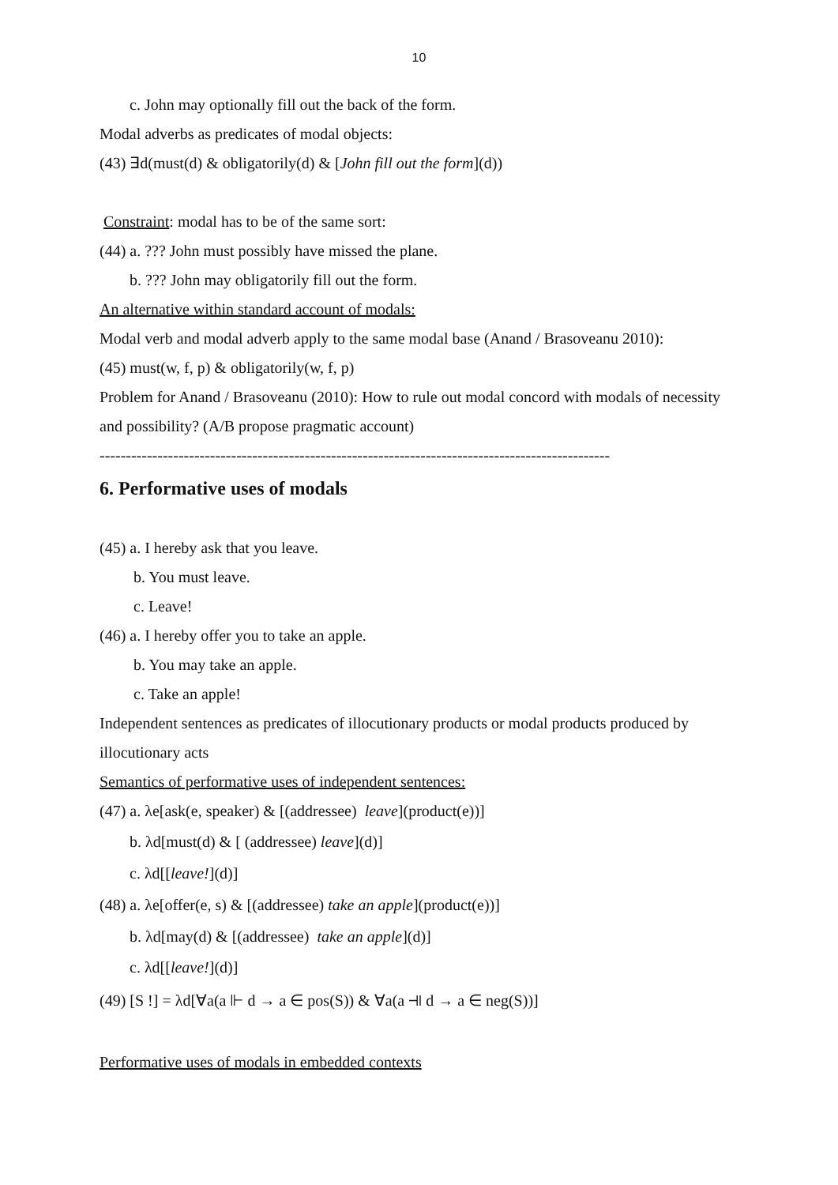10
c. John may optionally fill out the back of the form.
Modal adverbs as predicates of modal objects:
(43) ∃d(must(d) & obligatorily(d) & [John fill out the form](d))
Constraint: modal has to be of the same sort:
(44) a. ??? John must possibly have missed the plane.
b. ??? John may obligatorily fill out the form.
An alternative within standard account of modals:
Modal verb and modal adverb apply to the same modal base (Anand / Brasoveanu 2010):
(45) must(w, f, p) & obligatorily(w, f, p)
Problem for Anand / Brasoveanu (2010): How to rule out modal concord with modals of necessity and possibility? (A/B propose pragmatic account)
-------------------------------------------------------------------------------------------------
6. Performative uses of modals
(45) a. I hereby ask that you leave.
b. You must leave.
c. Leave!
(46) a. I hereby offer you to take an apple.
b. You may take an apple.
c. Take an apple!
Independent sentences as predicates of illocutionary products or modal products produced by illocutionary acts
Semantics of performative uses of independent sentences:
(47) a. λe[ask(e, speaker) & [(addressee) leave](product(e))]
b. λd[must(d) & [ (addressee) leave](d)]
c. λd[[leave!](d)]
(48) a. λe[offer(e, s) & [(addressee) take an apple](product(e))]
b. λd[may(d) & [(addressee) take an apple](d)]
c. λd[[leave!](d)]
(49) [S !] = λd[∀a(a ⊩ d → a ∈ pos(S)) & ∀a(a ⫣ d → a ∈ neg(S))]
Performative uses of modals in embedded contexts